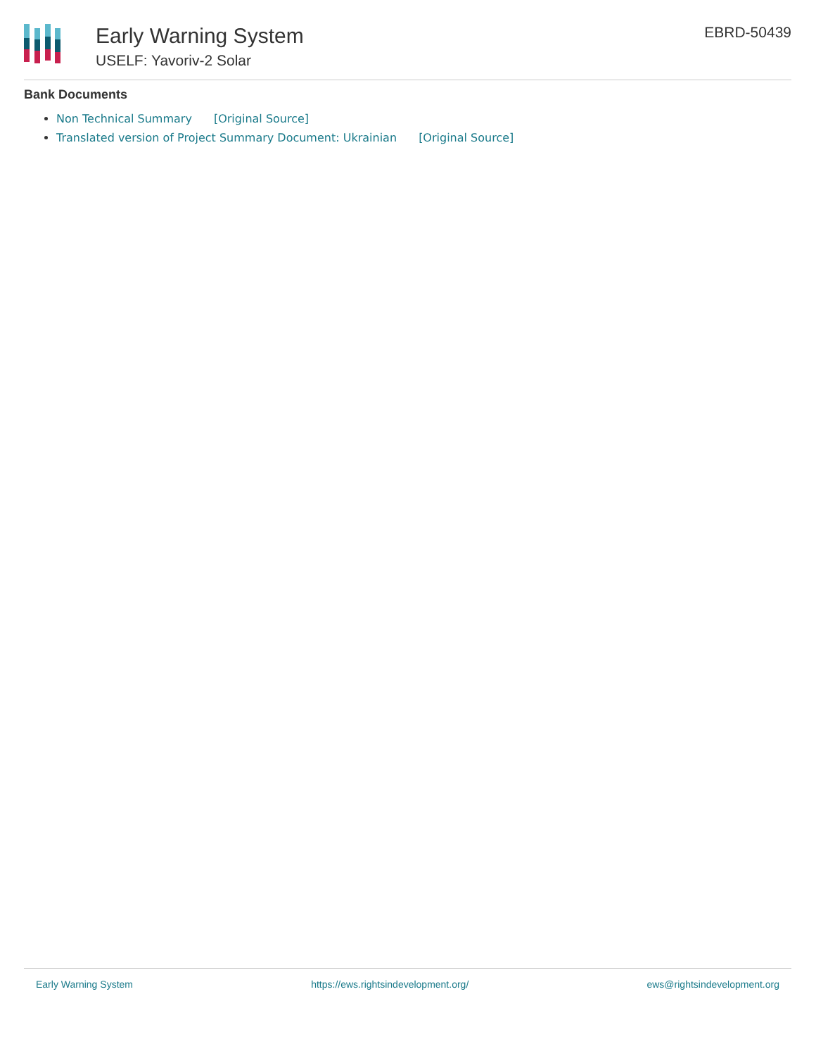Early Warning System
USELF: Yavoriv-2 Solar
EBRD-50439
Bank Documents
Non Technical Summary [Original Source]
Translated version of Project Summary Document: Ukrainian [Original Source]
Early Warning System https://ews.rightsindevelopment.org/ ews@rightsindevelopment.org